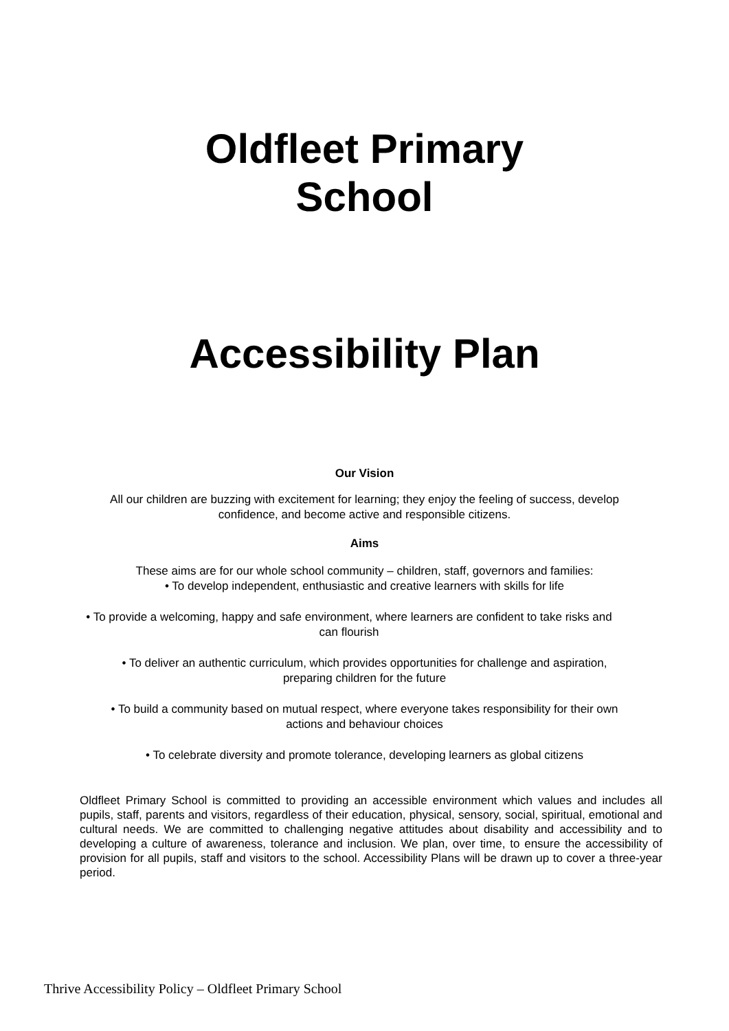Oldfleet Primary
School
Accessibility Plan
Our Vision
All our children are buzzing with excitement for learning; they enjoy the feeling of success, develop
confidence, and become active and responsible citizens.
Aims
These aims are for our whole school community – children, staff, governors and families:
• To develop independent, enthusiastic and creative learners with skills for life
• To provide a welcoming, happy and safe environment, where learners are confident to take risks and
can flourish
• To deliver an authentic curriculum, which provides opportunities for challenge and aspiration,
preparing children for the future
• To build a community based on mutual respect, where everyone takes responsibility for their own
actions and behaviour choices
• To celebrate diversity and promote tolerance, developing learners as global citizens
Oldfleet Primary School is committed to providing an accessible environment which values and includes all pupils, staff, parents and visitors, regardless of their education, physical, sensory, social, spiritual, emotional and cultural needs. We are committed to challenging negative attitudes about disability and accessibility and to developing a culture of awareness, tolerance and inclusion. We plan, over time, to ensure the accessibility of provision for all pupils, staff and visitors to the school. Accessibility Plans will be drawn up to cover a three-year period.
Thrive Accessibility Policy – Oldfleet Primary School